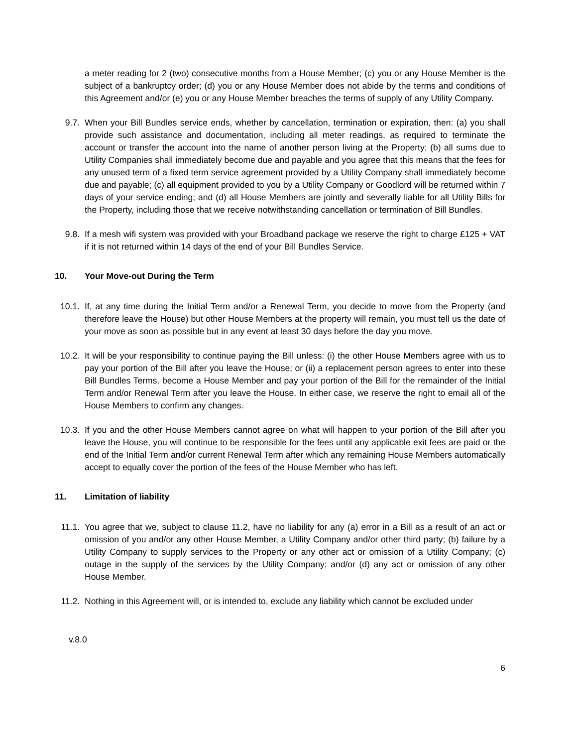a meter reading for 2 (two) consecutive months from a House Member; (c) you or any House Member is the subject of a bankruptcy order; (d) you or any House Member does not abide by the terms and conditions of this Agreement and/or (e) you or any House Member breaches the terms of supply of any Utility Company.
9.7. When your Bill Bundles service ends, whether by cancellation, termination or expiration, then: (a) you shall provide such assistance and documentation, including all meter readings, as required to terminate the account or transfer the account into the name of another person living at the Property; (b) all sums due to Utility Companies shall immediately become due and payable and you agree that this means that the fees for any unused term of a fixed term service agreement provided by a Utility Company shall immediately become due and payable; (c) all equipment provided to you by a Utility Company or Goodlord will be returned within 7 days of your service ending; and (d) all House Members are jointly and severally liable for all Utility Bills for the Property, including those that we receive notwithstanding cancellation or termination of Bill Bundles.
9.8. If a mesh wifi system was provided with your Broadband package we reserve the right to charge £125 + VAT if it is not returned within 14 days of the end of your Bill Bundles Service.
10. Your Move-out During the Term
10.1. If, at any time during the Initial Term and/or a Renewal Term, you decide to move from the Property (and therefore leave the House) but other House Members at the property will remain, you must tell us the date of your move as soon as possible but in any event at least 30 days before the day you move.
10.2. It will be your responsibility to continue paying the Bill unless: (i) the other House Members agree with us to pay your portion of the Bill after you leave the House; or (ii) a replacement person agrees to enter into these Bill Bundles Terms, become a House Member and pay your portion of the Bill for the remainder of the Initial Term and/or Renewal Term after you leave the House. In either case, we reserve the right to email all of the House Members to confirm any changes.
10.3. If you and the other House Members cannot agree on what will happen to your portion of the Bill after you leave the House, you will continue to be responsible for the fees until any applicable exit fees are paid or the end of the Initial Term and/or current Renewal Term after which any remaining House Members automatically accept to equally cover the portion of the fees of the House Member who has left.
11. Limitation of liability
11.1. You agree that we, subject to clause 11.2, have no liability for any (a) error in a Bill as a result of an act or omission of you and/or any other House Member, a Utility Company and/or other third party; (b) failure by a Utility Company to supply services to the Property or any other act or omission of a Utility Company; (c) outage in the supply of the services by the Utility Company; and/or (d) any act or omission of any other House Member.
11.2. Nothing in this Agreement will, or is intended to, exclude any liability which cannot be excluded under
v.8.0
6